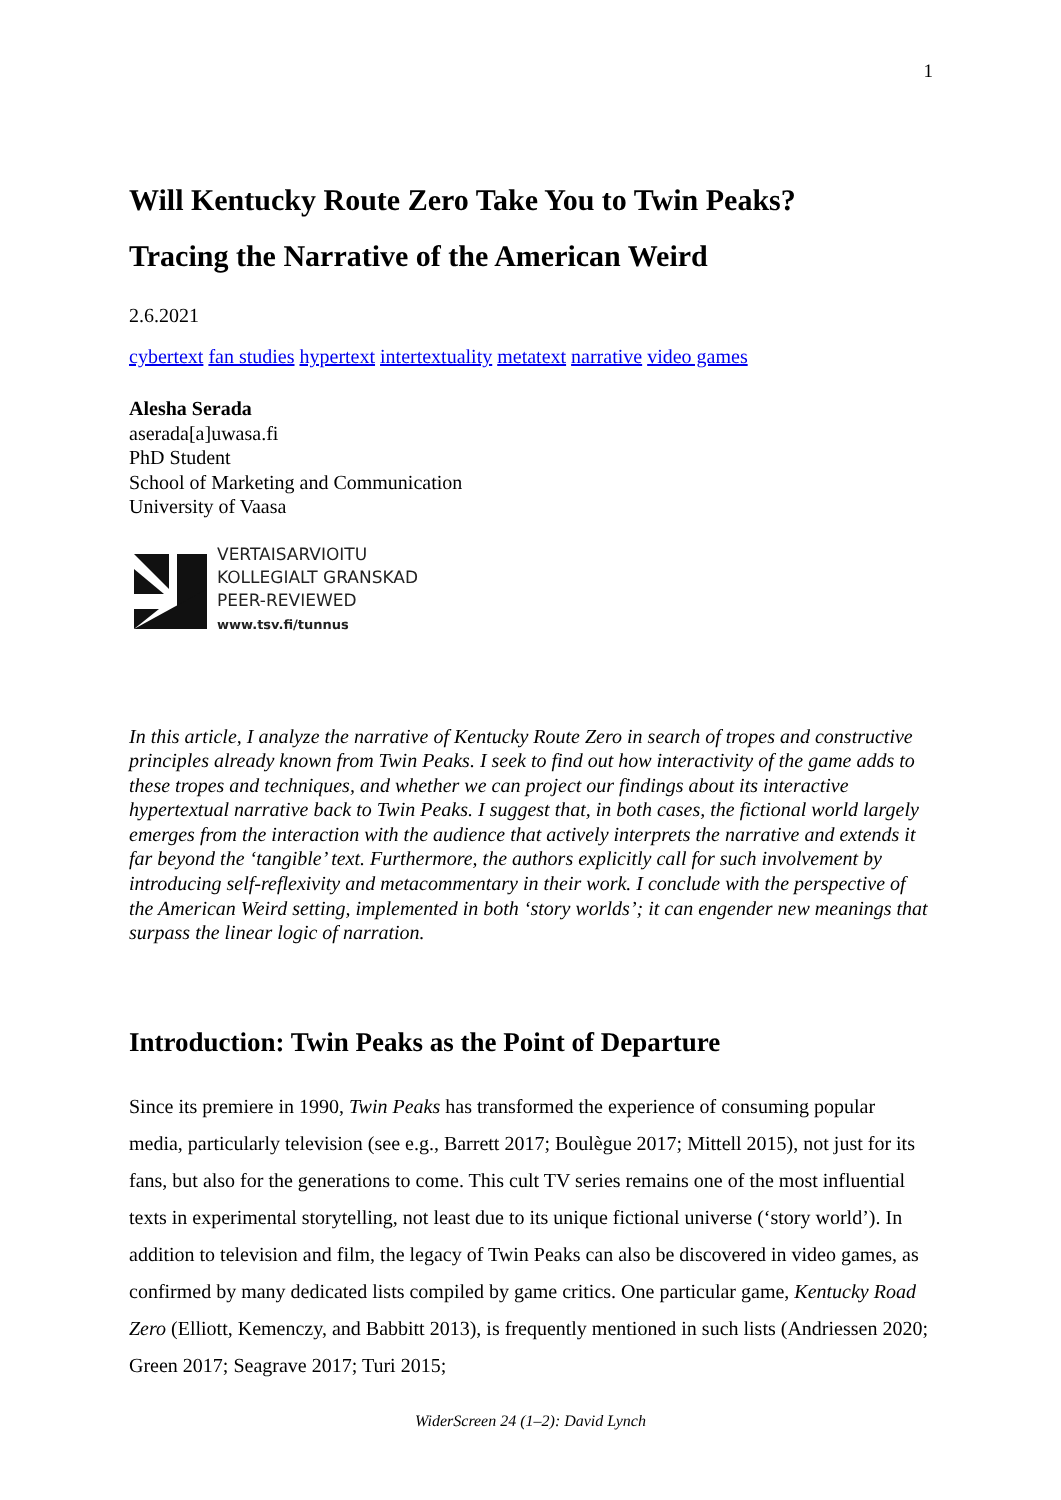1
Will Kentucky Route Zero Take You to Twin Peaks?
Tracing the Narrative of the American Weird
2.6.2021
cybertext fan studies hypertext intertextuality metatext narrative video games
Alesha Serada
aserada[a]uwasa.fi
PhD Student
School of Marketing and Communication
University of Vaasa
VERTAISARVIOITU
KOLLEGIALT GRANSKAD
PEER-REVIEWED
www.tsv.fi/tunnus
In this article, I analyze the narrative of Kentucky Route Zero in search of tropes and constructive principles already known from Twin Peaks. I seek to find out how interactivity of the game adds to these tropes and techniques, and whether we can project our findings about its interactive hypertextual narrative back to Twin Peaks. I suggest that, in both cases, the fictional world largely emerges from the interaction with the audience that actively interprets the narrative and extends it far beyond the ‘tangible’ text. Furthermore, the authors explicitly call for such involvement by introducing self-reflexivity and metacommentary in their work. I conclude with the perspective of the American Weird setting, implemented in both ‘story worlds’; it can engender new meanings that surpass the linear logic of narration.
Introduction: Twin Peaks as the Point of Departure
Since its premiere in 1990, Twin Peaks has transformed the experience of consuming popular media, particularly television (see e.g., Barrett 2017; Boulègue 2017; Mittell 2015), not just for its fans, but also for the generations to come. This cult TV series remains one of the most influential texts in experimental storytelling, not least due to its unique fictional universe (‘story world’). In addition to television and film, the legacy of Twin Peaks can also be discovered in video games, as confirmed by many dedicated lists compiled by game critics. One particular game, Kentucky Road Zero (Elliott, Kemenczy, and Babbitt 2013), is frequently mentioned in such lists (Andriessen 2020; Green 2017; Seagrave 2017; Turi 2015;
WiderScreen 24 (1–2): David Lynch